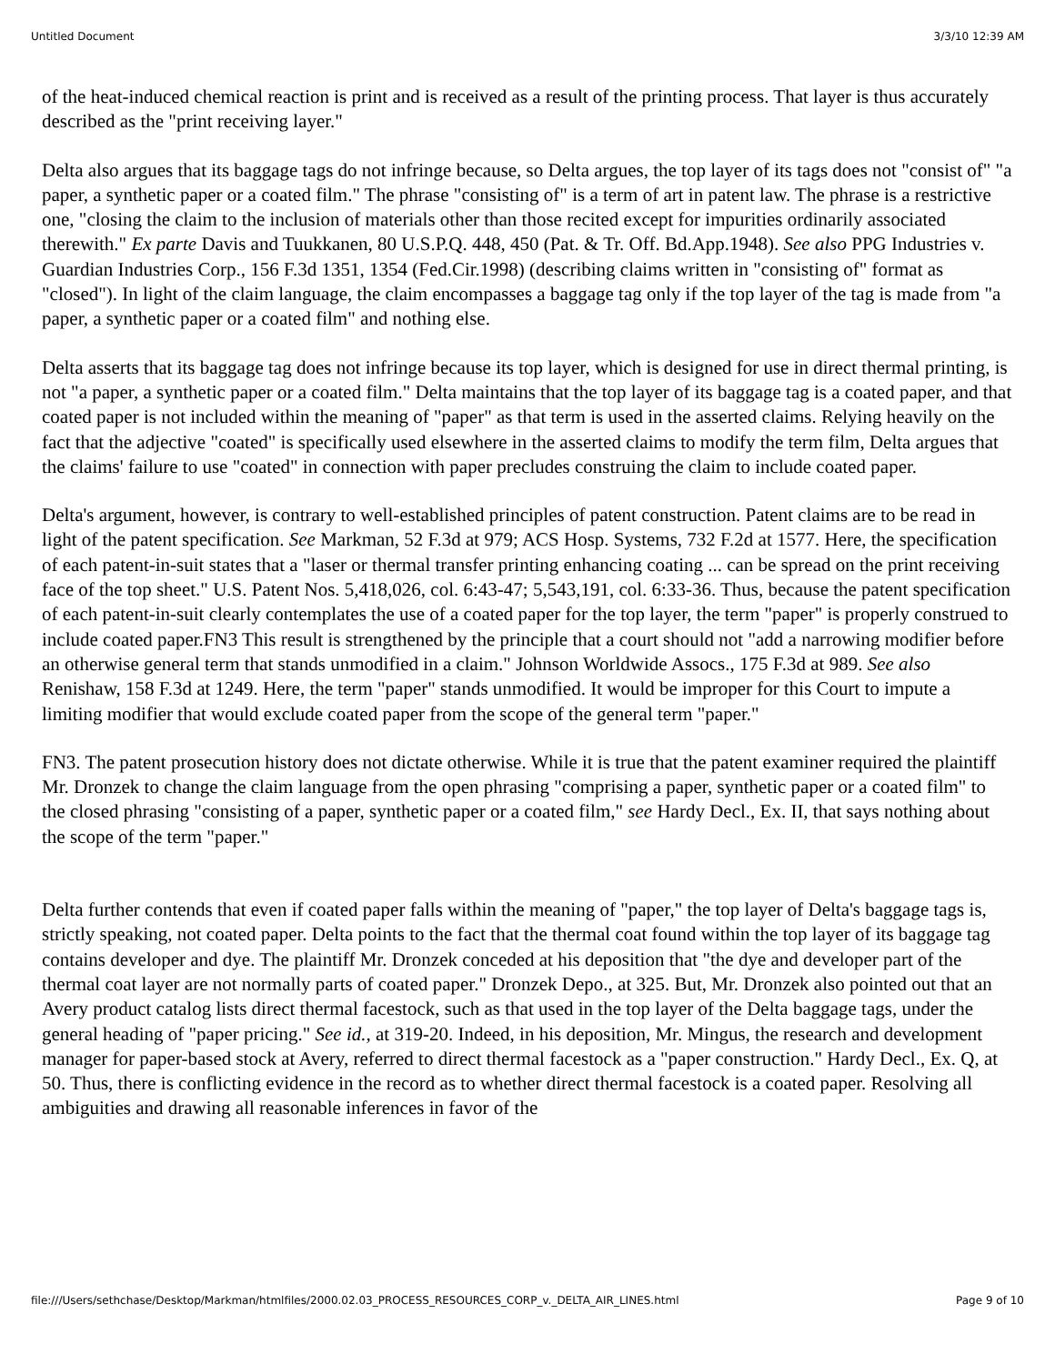Untitled Document 3/3/10 12:39 AM
of the heat-induced chemical reaction is print and is received as a result of the printing process. That layer is thus accurately described as the "print receiving layer."
Delta also argues that its baggage tags do not infringe because, so Delta argues, the top layer of its tags does not "consist of" "a paper, a synthetic paper or a coated film." The phrase "consisting of" is a term of art in patent law. The phrase is a restrictive one, "closing the claim to the inclusion of materials other than those recited except for impurities ordinarily associated therewith." Ex parte Davis and Tuukkanen, 80 U.S.P.Q. 448, 450 (Pat. & Tr. Off. Bd.App.1948). See also PPG Industries v. Guardian Industries Corp., 156 F.3d 1351, 1354 (Fed.Cir.1998) (describing claims written in "consisting of" format as "closed"). In light of the claim language, the claim encompasses a baggage tag only if the top layer of the tag is made from "a paper, a synthetic paper or a coated film" and nothing else.
Delta asserts that its baggage tag does not infringe because its top layer, which is designed for use in direct thermal printing, is not "a paper, a synthetic paper or a coated film." Delta maintains that the top layer of its baggage tag is a coated paper, and that coated paper is not included within the meaning of "paper" as that term is used in the asserted claims. Relying heavily on the fact that the adjective "coated" is specifically used elsewhere in the asserted claims to modify the term film, Delta argues that the claims' failure to use "coated" in connection with paper precludes construing the claim to include coated paper.
Delta's argument, however, is contrary to well-established principles of patent construction. Patent claims are to be read in light of the patent specification. See Markman, 52 F.3d at 979; ACS Hosp. Systems, 732 F.2d at 1577. Here, the specification of each patent-in-suit states that a "laser or thermal transfer printing enhancing coating ... can be spread on the print receiving face of the top sheet." U.S. Patent Nos. 5,418,026, col. 6:43-47; 5,543,191, col. 6:33-36. Thus, because the patent specification of each patent-in-suit clearly contemplates the use of a coated paper for the top layer, the term "paper" is properly construed to include coated paper.FN3 This result is strengthened by the principle that a court should not "add a narrowing modifier before an otherwise general term that stands unmodified in a claim." Johnson Worldwide Assocs., 175 F.3d at 989. See also Renishaw, 158 F.3d at 1249. Here, the term "paper" stands unmodified. It would be improper for this Court to impute a limiting modifier that would exclude coated paper from the scope of the general term "paper."
FN3. The patent prosecution history does not dictate otherwise. While it is true that the patent examiner required the plaintiff Mr. Dronzek to change the claim language from the open phrasing "comprising a paper, synthetic paper or a coated film" to the closed phrasing "consisting of a paper, synthetic paper or a coated film," see Hardy Decl., Ex. II, that says nothing about the scope of the term "paper."
Delta further contends that even if coated paper falls within the meaning of "paper," the top layer of Delta's baggage tags is, strictly speaking, not coated paper. Delta points to the fact that the thermal coat found within the top layer of its baggage tag contains developer and dye. The plaintiff Mr. Dronzek conceded at his deposition that "the dye and developer part of the thermal coat layer are not normally parts of coated paper." Dronzek Depo., at 325. But, Mr. Dronzek also pointed out that an Avery product catalog lists direct thermal facestock, such as that used in the top layer of the Delta baggage tags, under the general heading of "paper pricing." See id., at 319-20. Indeed, in his deposition, Mr. Mingus, the research and development manager for paper-based stock at Avery, referred to direct thermal facestock as a "paper construction." Hardy Decl., Ex. Q, at 50. Thus, there is conflicting evidence in the record as to whether direct thermal facestock is a coated paper. Resolving all ambiguities and drawing all reasonable inferences in favor of the
file:///Users/sethchase/Desktop/Markman/htmlfiles/2000.02.03_PROCESS_RESOURCES_CORP_v._DELTA_AIR_LINES.html Page 9 of 10